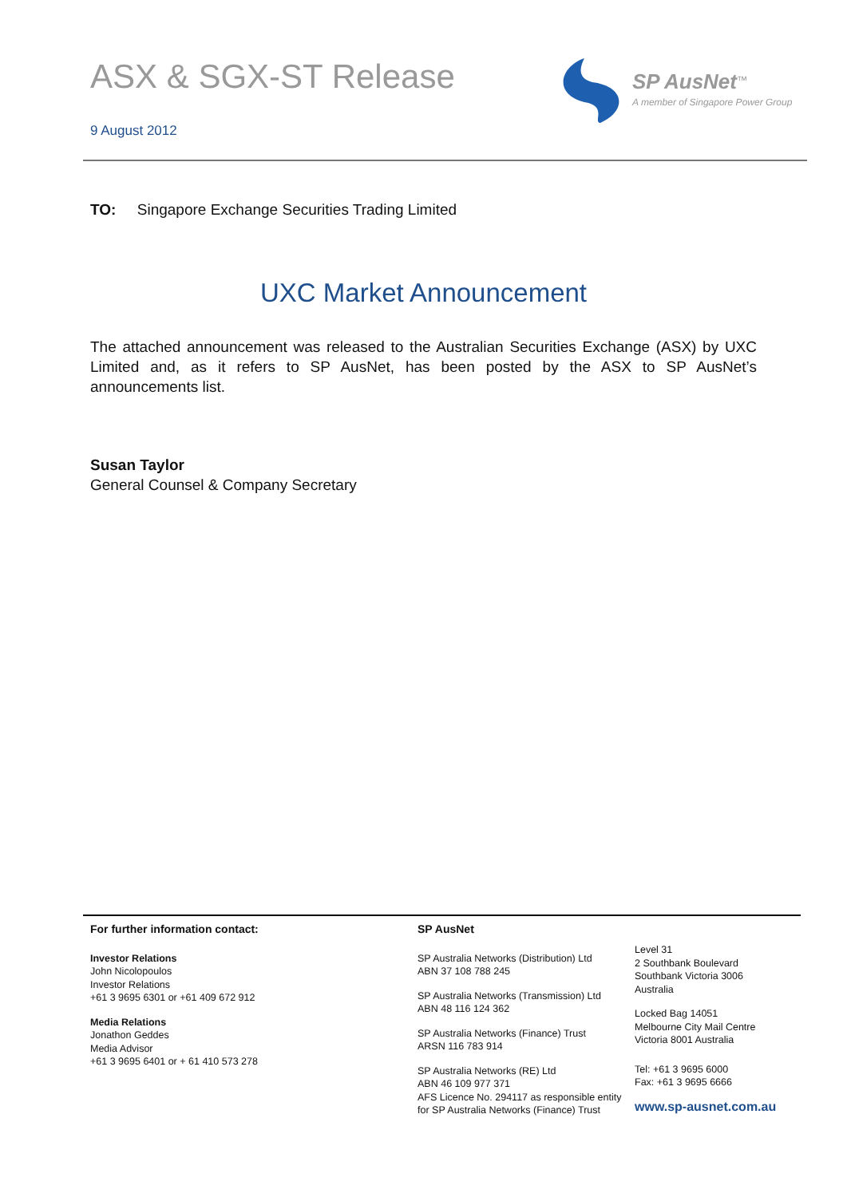ASX & SGX-ST Release
9 August 2012
SP AusNet<sup>™</sup>
A member of Singapore Power Group
TO: Singapore Exchange Securities Trading Limited
UXC Market Announcement
The attached announcement was released to the Australian Securities Exchange (ASX) by UXC Limited and, as it refers to SP AusNet, has been posted by the ASX to SP AusNet’s announcements list.
Susan Taylor
General Counsel & Company Secretary
For further information contact:
Investor Relations
John Nicolopoulos
Investor Relations
+61 3 9695 6301 or +61 409 672 912
Media Relations
Jonathon Geddes
Media Advisor
+61 3 9695 6401 or + 61 410 573 278
SP AusNet
SP Australia Networks (Distribution) Ltd
ABN 37 108 788 245
SP Australia Networks (Transmission) Ltd
ABN 48 116 124 362
SP Australia Networks (Finance) Trust
ARSN 116 783 914
SP Australia Networks (RE) Ltd
ABN 46 109 977 371
AFS Licence No. 294117 as responsible entity for SP Australia Networks (Finance) Trust
Level 31
2 Southbank Boulevard
Southbank Victoria 3006
Australia
Locked Bag 14051
Melbourne City Mail Centre
Victoria 8001 Australia
Tel: +61 3 9695 6000
Fax: +61 3 9695 6666
www.sp-ausnet.com.au